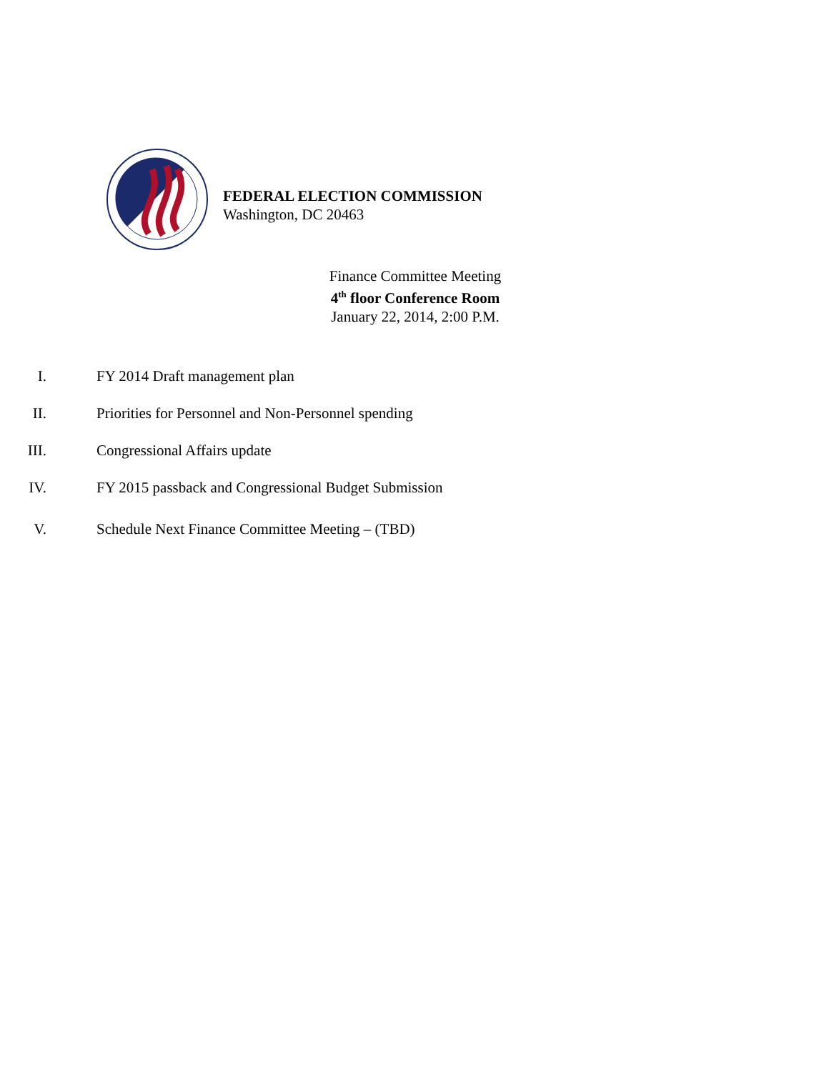FEDERAL ELECTION COMMISSION
Washington, DC 20463
Finance Committee Meeting
4<sup>th</sup> floor Conference Room
January 22, 2014, 2:00 P.M.
I. FY 2014 Draft management plan
II.
Priorities for Personnel and Non-Personnel spending
III. Congressional Affairs update
IV.
FY 2015 passback and Congressional Budget Submission
V.
Schedule Next Finance Committee Meeting – (TBD)